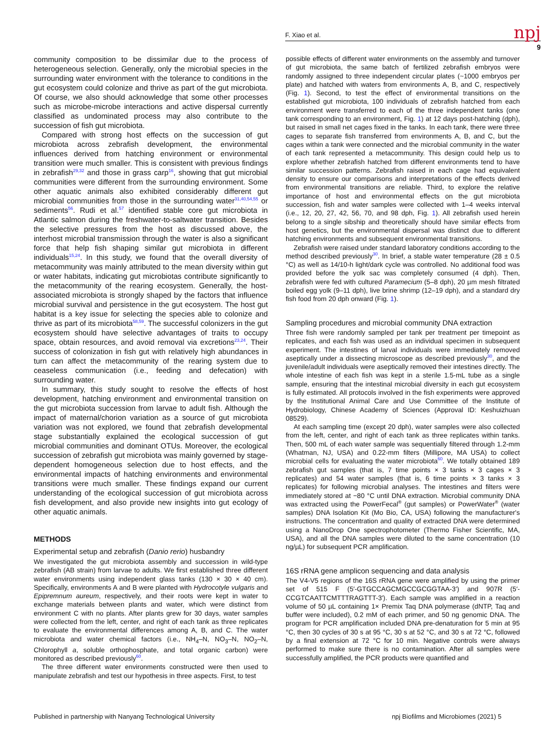npj
F. Xiao et al.
9
community composition to be dissimilar due to the process of heterogeneous selection. Generally, only the microbial species in the surrounding water environment with the tolerance to conditions in the gut ecosystem could colonize and thrive as part of the gut microbiota. Of course, we also should acknowledge that some other processes such as microbe-microbe interactions and active dispersal currently classified as undominated process may also contribute to the succession of fish gut microbiota.
Compared with strong host effects on the succession of gut microbiota across zebrafish development, the environmental influences derived from hatching environment or environmental transition were much smaller. This is consistent with previous findings in zebrafish<sup>29,32</sup> and those in grass carp<sup>16</sup>, showing that gut microbial communities were different from the surrounding environment. Some other aquatic animals also exhibited considerably different gut microbial communities from those in the surrounding water<sup>31,40,54,55</sup> or sediments<sup>56</sup>. Rudi et al.<sup>57</sup> identified stable core gut microbiota in Atlantic salmon during the freshwater-to-saltwater transition. Besides the selective pressures from the host as discussed above, the interhost microbial transmission through the water is also a significant force that help fish shaping similar gut microbiota in different individuals<sup>15,24</sup>. In this study, we found that the overall diversity of metacommunity was mainly attributed to the mean diversity within gut or water habitats, indicating gut microbiotas contribute significantly to the metacommunity of the rearing ecosystem. Generally, the host-associated microbiota is strongly shaped by the factors that influence microbial survival and persistence in the gut ecosystem. The host gut habitat is a key issue for selecting the species able to colonize and thrive as part of its microbiota<sup>58,59</sup>. The successful colonizers in the gut ecosystem should have selective advantages of traits to occupy space, obtain resources, and avoid removal via excretions<sup>23,24</sup>. Their success of colonization in fish gut with relatively high abundances in turn can affect the metacommunity of the rearing system due to ceaseless communication (i.e., feeding and defecation) with surrounding water.
In summary, this study sought to resolve the effects of host development, hatching environment and environmental transition on the gut microbiota succession from larvae to adult fish. Although the impact of maternal/chorion variation as a source of gut microbiota variation was not explored, we found that zebrafish developmental stage substantially explained the ecological succession of gut microbial communities and dominant OTUs. Moreover, the ecological succession of zebrafish gut microbiota was mainly governed by stage-dependent homogeneous selection due to host effects, and the environmental impacts of hatching environments and environmental transitions were much smaller. These findings expand our current understanding of the ecological succession of gut microbiota across fish development, and also provide new insights into gut ecology of other aquatic animals.
METHODS
Experimental setup and zebrafish (Danio rerio) husbandry
We investigated the gut microbiota assembly and succession in wild-type zebrafish (AB strain) from larvae to adults. We first established three different water environments using independent glass tanks (130 × 30 × 40 cm). Specifically, environments A and B were planted with Hydrocotyle vulgaris and Epipremnum aureum, respectively, and their roots were kept in water to exchange materials between plants and water, which were distinct from environment C with no plants. After plants grew for 30 days, water samples were collected from the left, center, and right of each tank as three replicates to evaluate the environmental differences among A, B, and C. The water microbiota and water chemical factors (i.e., NH<sub>4</sub>–N, NO<sub>3</sub>–N, NO<sub>2</sub>–N, Chlorophyll a, soluble orthophosphate, and total organic carbon) were monitored as described previously<sup>60</sup>.
The three different water environments constructed were then used to manipulate zebrafish and test our hypothesis in three aspects. First, to test
possible effects of different water environments on the assembly and turnover of gut microbiota, the same batch of fertilized zebrafish embryos were randomly assigned to three independent circular plates (~1000 embryos per plate) and hatched with waters from environments A, B, and C, respectively (Fig. 1). Second, to test the effect of environmental transitions on the established gut microbiota, 100 individuals of zebrafish hatched from each environment were transferred to each of the three independent tanks (one tank corresponding to an environment, Fig. 1) at 12 days post-hatching (dph), but raised in small net cages fixed in the tanks. In each tank, there were three cages to separate fish transferred from environments A, B, and C, but the cages within a tank were connected and the microbial community in the water of each tank represented a metacommunity. This design could help us to explore whether zebrafish hatched from different environments tend to have similar succession patterns. Zebrafish raised in each cage had equivalent density to ensure our comparisons and interpretations of the effects derived from environmental transitions are reliable. Third, to explore the relative importance of host and environmental effects on the gut microbiota succession, fish and water samples were collected with 1–4 weeks interval (i.e., 12, 20, 27, 42, 56, 70, and 98 dph, Fig. 1). All zebrafish used herein belong to a single sibship and theoretically should have similar effects from host genetics, but the environmental dispersal was distinct due to different hatching environments and subsequent environmental transitions.
Zebrafish were raised under standard laboratory conditions according to the method described previously<sup>30</sup>. In brief, a stable water temperature (28 ± 0.5 °C) as well as 14/10-h light/dark cycle was controlled. No additional food was provided before the yolk sac was completely consumed (4 dph). Then, zebrafish were fed with cultured Paramecium (5–8 dph), 20 µm mesh filtrated boiled egg yolk (9–11 dph), live brine shrimp (12–19 dph), and a standard dry fish food from 20 dph onward (Fig. 1).
Sampling procedures and microbial community DNA extraction
Three fish were randomly sampled per tank per treatment per timepoint as replicates, and each fish was used as an individual specimen in subsequent experiment. The intestines of larval individuals were immediately removed aseptically under a dissecting microscope as described previously<sup>30</sup>, and the juvenile/adult individuals were aseptically removed their intestines directly. The whole intestine of each fish was kept in a sterile 1.5-mL tube as a single sample, ensuring that the intestinal microbial diversity in each gut ecosystem is fully estimated. All protocols involved in the fish experiments were approved by the Institutional Animal Care and Use Committee of the Institute of Hydrobiology, Chinese Academy of Sciences (Approval ID: Keshuizhuan 08529).
At each sampling time (except 20 dph), water samples were also collected from the left, center, and right of each tank as three replicates within tanks. Then, 500 mL of each water sample was sequentially filtered through 1.2-mm (Whatman, NJ, USA) and 0.22-mm filters (Millipore, MA USA) to collect microbial cells for evaluating the water microbiota<sup>60</sup>. We totally obtained 189 zebrafish gut samples (that is, 7 time points × 3 tanks × 3 cages × 3 replicates) and 54 water samples (that is, 6 time points × 3 tanks × 3 replicates) for following microbial analyses. The intestines and filters were immediately stored at −80 °C until DNA extraction. Microbial community DNA was extracted using the PowerFecal<sup>®</sup> (gut samples) or PowerWater<sup>®</sup> (water samples) DNA Isolation Kit (Mo Bio, CA, USA) following the manufacturer's instructions. The concentration and quality of extracted DNA were determined using a NanoDrop One spectrophotometer (Thermo Fisher Scientific, MA, USA), and all the DNA samples were diluted to the same concentration (10 ng/µL) for subsequent PCR amplification.
16S rRNA gene amplicon sequencing and data analysis
The V4-V5 regions of the 16S rRNA gene were amplified by using the primer set of 515 F (5′-GTGCCAGCMGCCGCGGTAA-3′) and 907R (5′-CCGTCAATTCMTTTRAGTTT-3′). Each sample was amplified in a reaction volume of 50 µL containing 1× Premix Taq DNA polymerase (dNTP, Taq and buffer were included), 0.2 mM of each primer, and 50 ng genomic DNA. The program for PCR amplification included DNA pre-denaturation for 5 min at 95 °C, then 30 cycles of 30 s at 95 °C, 30 s at 52 °C, and 30 s at 72 °C, followed by a final extension at 72 °C for 10 min. Negative controls were always performed to make sure there is no contamination. After all samples were successfully amplified, the PCR products were quantified and
Published in partnership with Nanyang Technological University npj Biofilms and Microbiomes (2021) 5